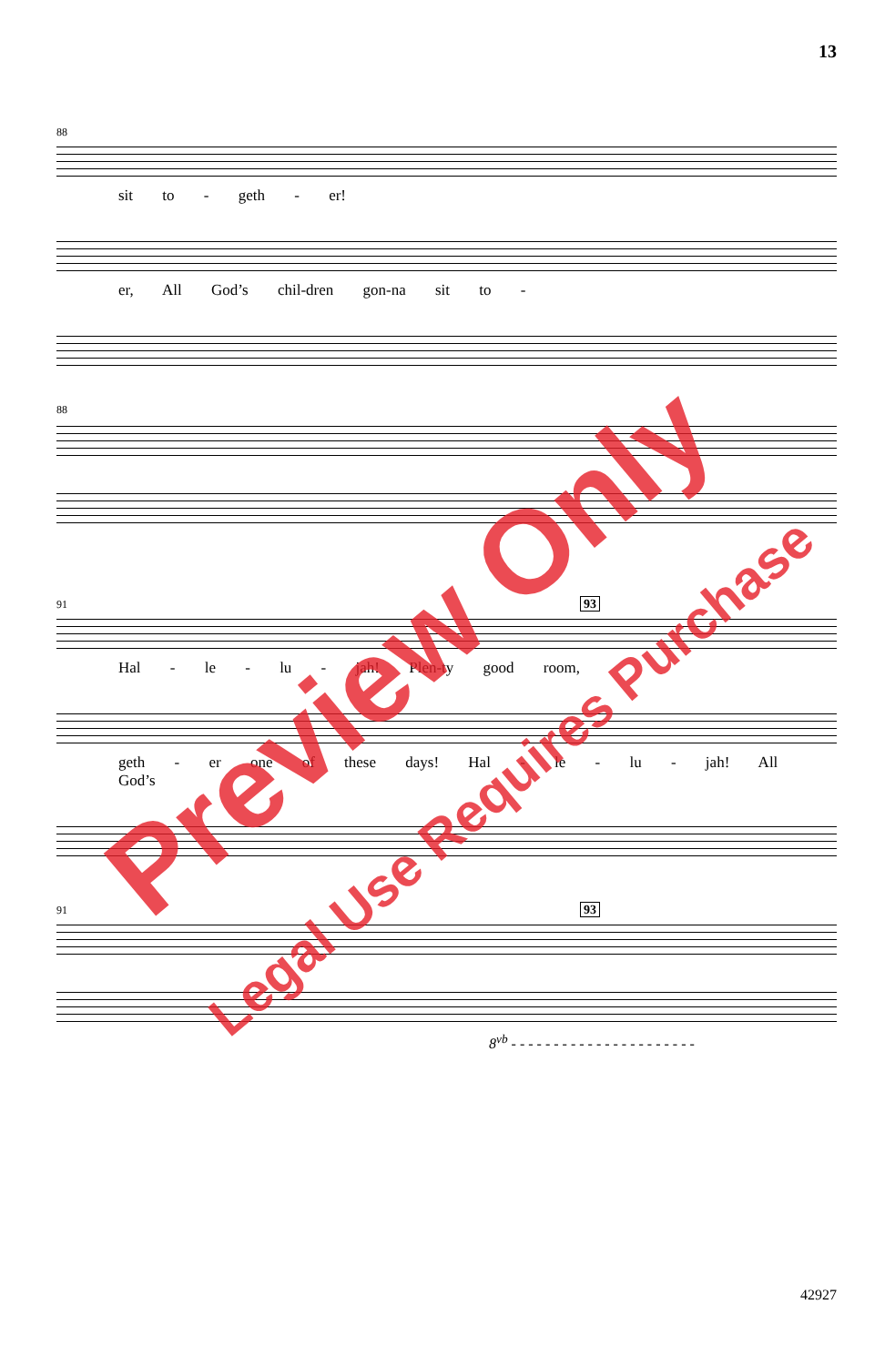13
88
sit to - geth - er!
er, All God’s chil-dren gon-na sit to -
88
91 93
Hal - le - lu - jah! Plen-ty good room,
geth - er one of these days! Hal - le - lu - jah! All God’s
91 93
8<sup>vb</sup> - - - - - - - - - - - - - - - - - - - - - -
42927
Preview Only
Legal Use Requires Purchase